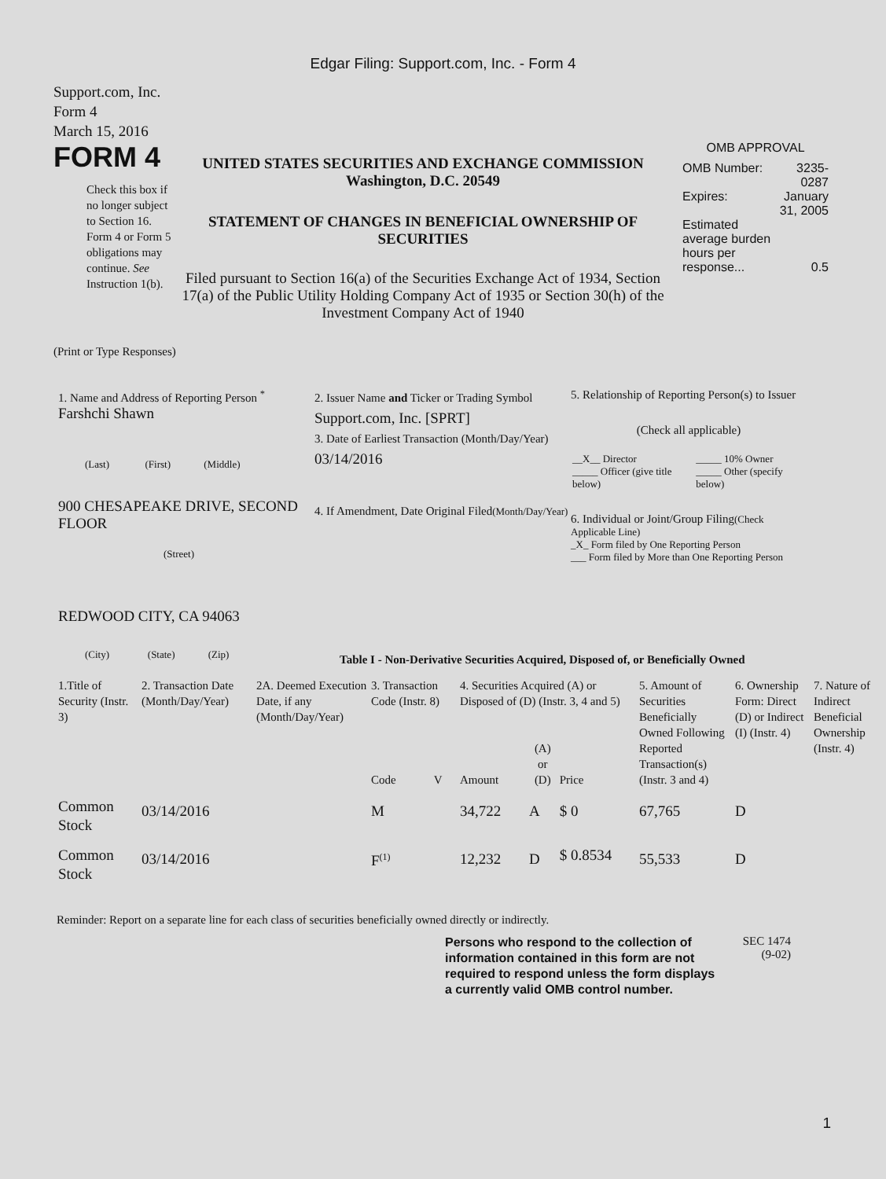Edgar Filing: Support.com, Inc. - Form 4
Support.com, Inc.
Form 4
March 15, 2016
FORM 4
Check this box if no longer subject to Section 16. Form 4 or Form 5 obligations may continue. See Instruction 1(b).
UNITED STATES SECURITIES AND EXCHANGE COMMISSION
Washington, D.C. 20549
STATEMENT OF CHANGES IN BENEFICIAL OWNERSHIP OF SECURITIES
Filed pursuant to Section 16(a) of the Securities Exchange Act of 1934, Section 17(a) of the Public Utility Holding Company Act of 1935 or Section 30(h) of the Investment Company Act of 1940
OMB APPROVAL
| OMB Number: | 3235-0287 |
| Expires: | January 31, 2005 |
| Estimated average burden hours per response... | 0.5 |
(Print or Type Responses)
1. Name and Address of Reporting Person <sup>*</sup>
Farshchi Shawn
(Last) (First) (Middle)
900 CHESAPEAKE DRIVE, SECOND FLOOR
(Street)
REDWOOD CITY, CA 94063
(City) (State) (Zip)
2. Issuer Name and Ticker or Trading Symbol
Support.com, Inc. [SPRT]
3. Date of Earliest Transaction (Month/Day/Year)
03/14/2016
4. If Amendment, Date Original Filed(Month/Day/Year)
5. Relationship of Reporting Person(s) to Issuer
(Check all applicable)
| __X__ Director _____ Officer (give title below) | _____ 10% Owner _____ Other (specify below) |
6. Individual or Joint/Group Filing(Check Applicable Line)
_X_ Form filed by One Reporting Person
___ Form filed by More than One Reporting Person
Table I - Non-Derivative Securities Acquired, Disposed of, or Beneficially Owned
| 1.Title of Security (Instr. 3) | 2. Transaction Date (Month/Day/Year) | 2A. Deemed Execution Date, if any (Month/Day/Year) | 3. Transaction Code (Instr. 8) | | 4. Securities Acquired (A) or Disposed of (D) (Instr. 3, 4 and 5) | | | 5. Amount of Securities Beneficially Owned Following Reported Transaction(s) (Instr. 3 and 4) | 6. Ownership Form: Direct (D) or Indirect (I) (Instr. 4) | 7. Nature of Indirect Beneficial Ownership (Instr. 4) |
| --- | --- | --- | --- | --- | --- | --- | --- | --- | --- | --- |
| | | | Code | V | Amount | (A) or (D) | Price | | | |
| Common Stock | 03/14/2016 | | M | | 34,722 | A | $ 0 | 67,765 | D | |
| Common Stock | 03/14/2016 | | F<sup>(1)</sup> | | 12,232 | D | $ 0.8534 | 55,533 | D | |
Reminder: Report on a separate line for each class of securities beneficially owned directly or indirectly.
Persons who respond to the collection of information contained in this form are not required to respond unless the form displays a currently valid OMB control number.
SEC 1474
(9-02)
1